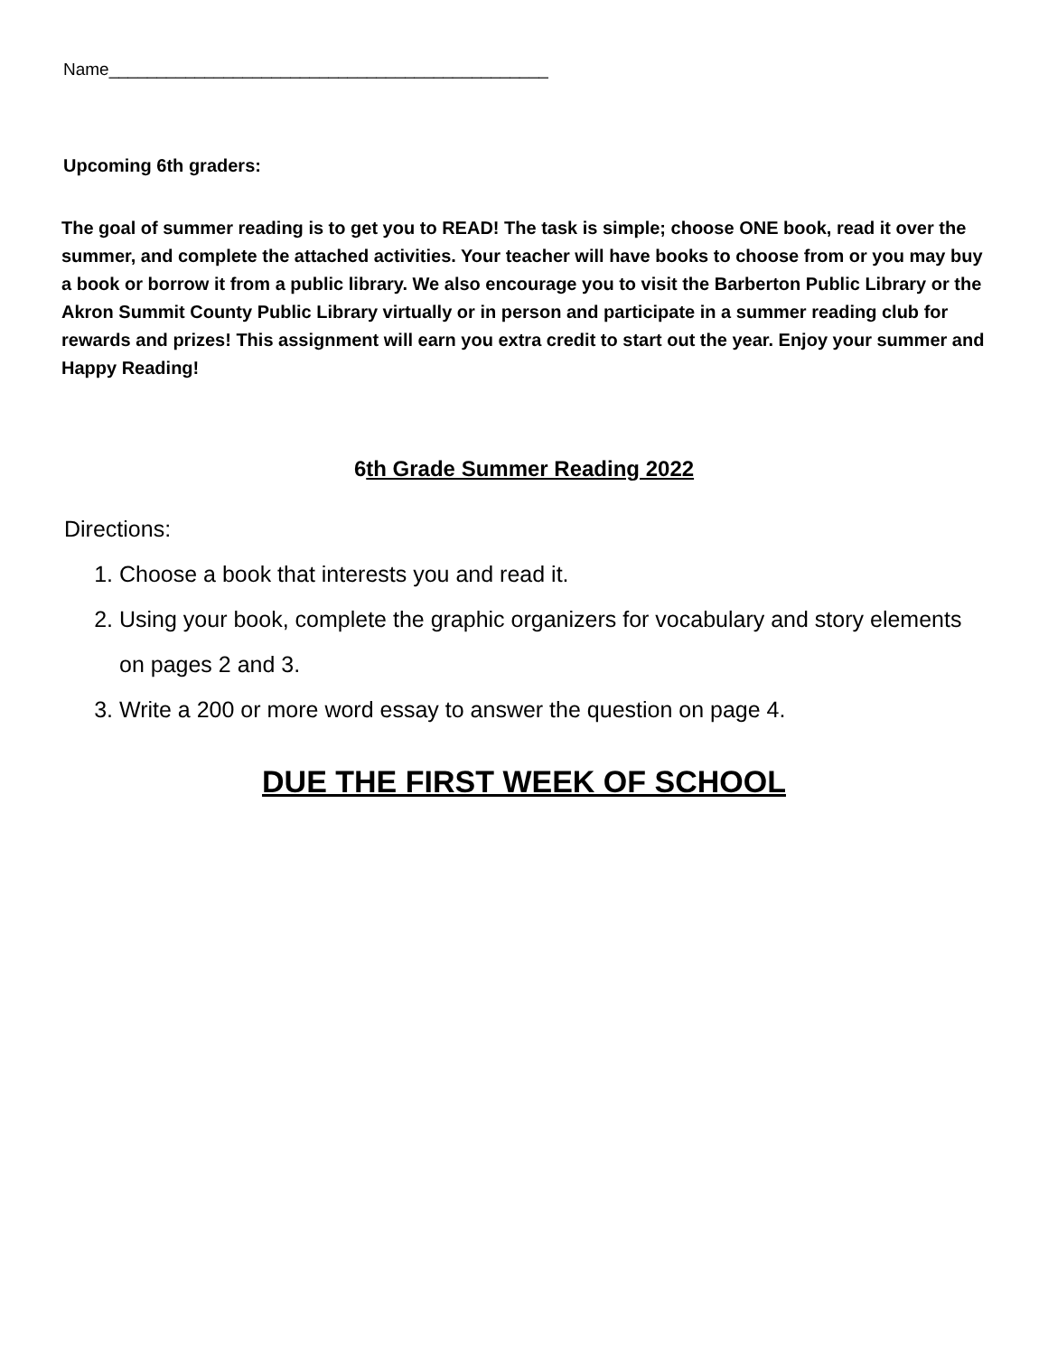Name______________________________________________
Upcoming 6th graders:
The goal of summer reading is to get you to READ! The task is simple; choose ONE book, read it over the summer, and complete the attached activities. Your teacher will have books to choose from or you may buy a book or borrow it from a public library. We also encourage you to visit the Barberton Public Library or the Akron Summit County Public Library virtually or in person and participate in a summer reading club for rewards and prizes! This assignment will earn you extra credit to start out the year. Enjoy your summer and Happy Reading!
6th Grade Summer Reading 2022
Directions:
1. Choose a book that interests you and read it.
2. Using your book, complete the graphic organizers for vocabulary and story elements on pages 2 and 3.
3. Write a 200 or more word essay to answer the question on page 4.
DUE THE FIRST WEEK OF SCHOOL